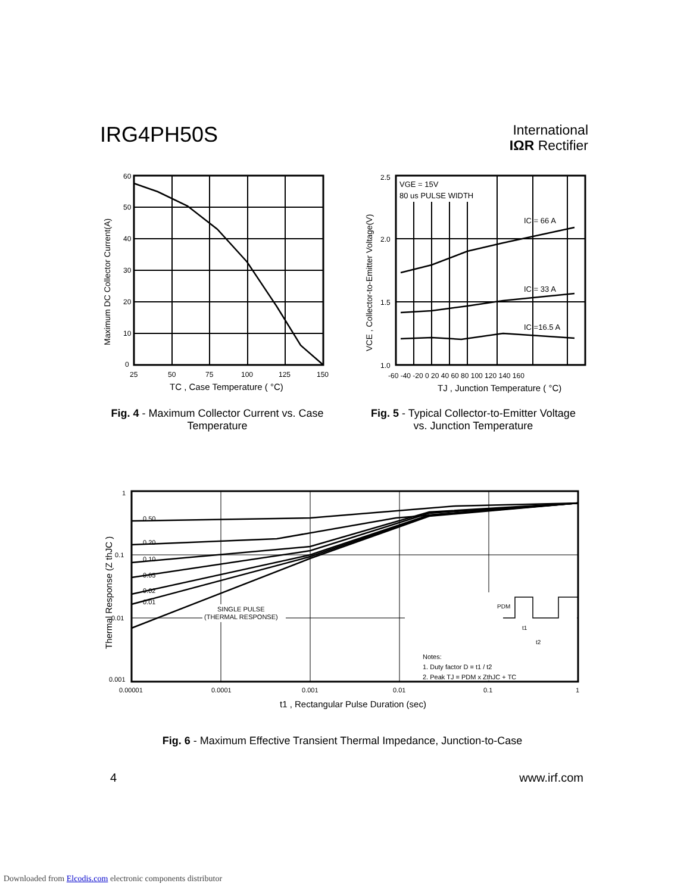IRG4PH50S
International
IΩR Rectifier
60
50
40
30
20
10
0
25
50
75
100
125
150
TC , Case Temperature ( °C)
Maximum DC Collector Current(A)
Fig. 4 - Maximum Collector Current vs. Case
Temperature
VGE = 15V
80 us PULSE WIDTH
IC = 66 A
IC = 33 A
IC =16.5 A
2.5
2.0
1.5
1.0
-60 -40 -20 0 20 40 60 80 100 120 140 160
TJ , Junction Temperature ( °C)
VCE , Collector-to-Emitter Voltage(V)
Fig. 5 - Typical Collector-to-Emitter Voltage
vs. Junction Temperature
0.50
0.20
0.10
0.05
0.02
0.01
SINGLE PULSE
(THERMAL RESPONSE)
PDM
t1
t2
Notes:
1. Duty factor D = t1 / t2
2. Peak TJ = PDM x ZthJC + TC
1
0.1
0.01
0.001
0.00001
0.0001
0.001
0.01
0.1
1
t1 , Rectangular Pulse Duration (sec)
Thermal Response (Z thJC )
Fig. 6 - Maximum Effective Transient Thermal Impedance, Junction-to-Case
4 www.irf.com
Downloaded from Elcodis.com electronic components distributor